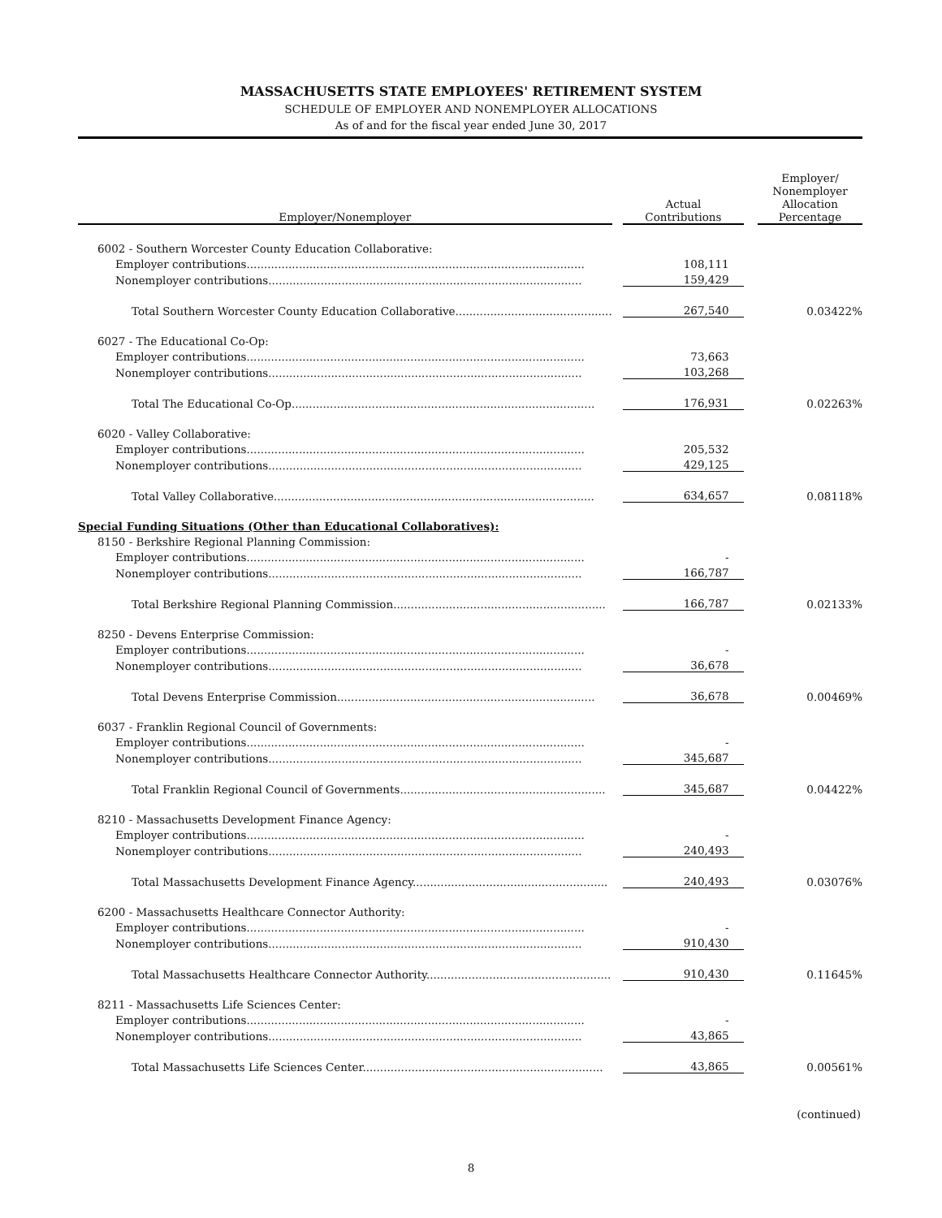MASSACHUSETTS STATE EMPLOYEES' RETIREMENT SYSTEM
SCHEDULE OF EMPLOYER AND NONEMPLOYER ALLOCATIONS
As of and for the fiscal year ended June 30, 2017
| Employer/Nonemployer | | Actual Contributions | | Employer/ Nonemployer Allocation Percentage |
| 6002 - Southern Worcester County Education Collaborative: | | | | |
| Employer contributions................................................................................................. | | 108,111 | | |
| Nonemployer contributions.......................................................................................... | | 159,429 | | |
| Total Southern Worcester County Education Collaborative............................................. | | 267,540 | | 0.03422% |
| 6027 - The Educational Co-Op: | | | | |
| Employer contributions................................................................................................. | | 73,663 | | |
| Nonemployer contributions.......................................................................................... | | 103,268 | | |
| Total The Educational Co-Op....................................................................................... | | 176,931 | | 0.02263% |
| 6020 - Valley Collaborative: | | | | |
| Employer contributions................................................................................................. | | 205,532 | | |
| Nonemployer contributions.......................................................................................... | | 429,125 | | |
| Total Valley Collaborative............................................................................................ | | 634,657 | | 0.08118% |
| Special Funding Situations (Other than Educational Collaboratives): | | | | |
| 8150 - Berkshire Regional Planning Commission: | | | | |
| Employer contributions................................................................................................. | | - | | |
| Nonemployer contributions.......................................................................................... | | 166,787 | | |
| Total Berkshire Regional Planning Commission............................................................. | | 166,787 | | 0.02133% |
| 8250 - Devens Enterprise Commission: | | | | |
| Employer contributions................................................................................................. | | - | | |
| Nonemployer contributions.......................................................................................... | | 36,678 | | |
| Total Devens Enterprise Commission.......................................................................... | | 36,678 | | 0.00469% |
| 6037 - Franklin Regional Council of Governments: | | | | |
| Employer contributions................................................................................................. | | - | | |
| Nonemployer contributions.......................................................................................... | | 345,687 | | |
| Total Franklin Regional Council of Governments........................................................... | | 345,687 | | 0.04422% |
| 8210 - Massachusetts Development Finance Agency: | | | | |
| Employer contributions................................................................................................. | | - | | |
| Nonemployer contributions.......................................................................................... | | 240,493 | | |
| Total Massachusetts Development Finance Agency........................................................ | | 240,493 | | 0.03076% |
| 6200 - Massachusetts Healthcare Connector Authority: | | | | |
| Employer contributions................................................................................................. | | - | | |
| Nonemployer contributions.......................................................................................... | | 910,430 | | |
| Total Massachusetts Healthcare Connector Authority..................................................... | | 910,430 | | 0.11645% |
| 8211 - Massachusetts Life Sciences Center: | | | | |
| Employer contributions................................................................................................. | | - | | |
| Nonemployer contributions.......................................................................................... | | 43,865 | | |
| Total Massachusetts Life Sciences Center..................................................................... | | 43,865 | | 0.00561% |
(continued)
8